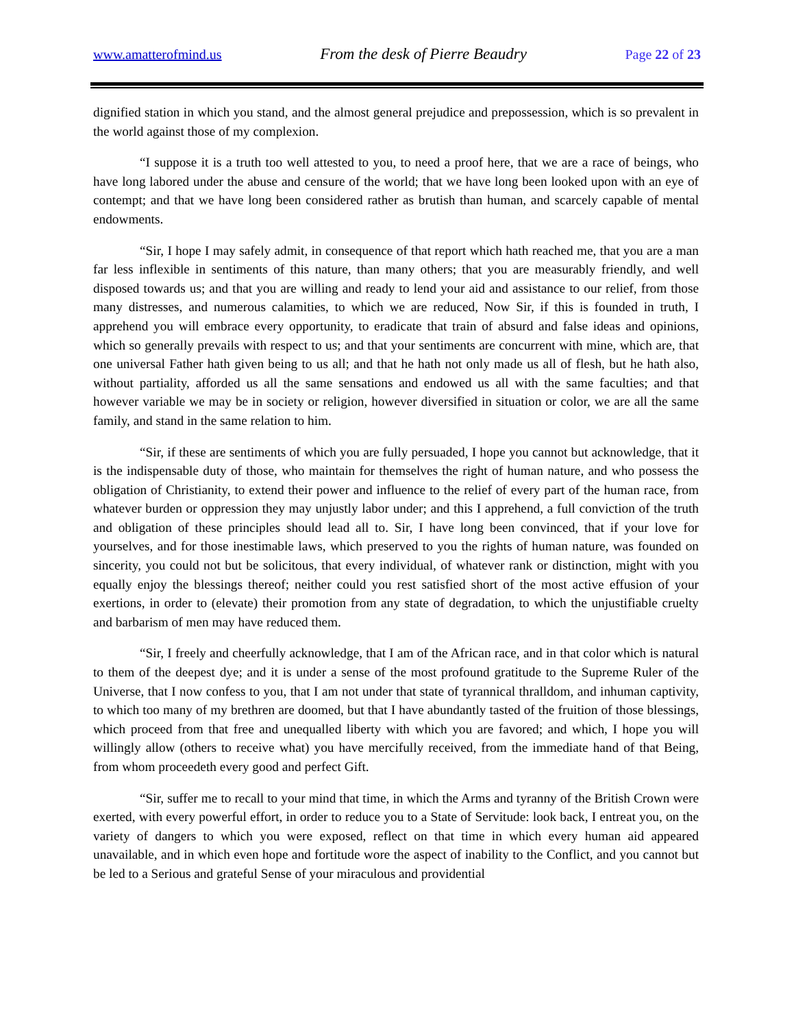www.amatterofmind.us From the desk of Pierre Beaudry Page 22 of 23
dignified station in which you stand, and the almost general prejudice and prepossession, which is so prevalent in the world against those of my complexion.
“I suppose it is a truth too well attested to you, to need a proof here, that we are a race of beings, who have long labored under the abuse and censure of the world; that we have long been looked upon with an eye of contempt; and that we have long been considered rather as brutish than human, and scarcely capable of mental endowments.
“Sir, I hope I may safely admit, in consequence of that report which hath reached me, that you are a man far less inflexible in sentiments of this nature, than many others; that you are measurably friendly, and well disposed towards us; and that you are willing and ready to lend your aid and assistance to our relief, from those many distresses, and numerous calamities, to which we are reduced, Now Sir, if this is founded in truth, I apprehend you will embrace every opportunity, to eradicate that train of absurd and false ideas and opinions, which so generally prevails with respect to us; and that your sentiments are concurrent with mine, which are, that one universal Father hath given being to us all; and that he hath not only made us all of flesh, but he hath also, without partiality, afforded us all the same sensations and endowed us all with the same faculties; and that however variable we may be in society or religion, however diversified in situation or color, we are all the same family, and stand in the same relation to him.
“Sir, if these are sentiments of which you are fully persuaded, I hope you cannot but acknowledge, that it is the indispensable duty of those, who maintain for themselves the right of human nature, and who possess the obligation of Christianity, to extend their power and influence to the relief of every part of the human race, from whatever burden or oppression they may unjustly labor under; and this I apprehend, a full conviction of the truth and obligation of these principles should lead all to. Sir, I have long been convinced, that if your love for yourselves, and for those inestimable laws, which preserved to you the rights of human nature, was founded on sincerity, you could not but be solicitous, that every individual, of whatever rank or distinction, might with you equally enjoy the blessings thereof; neither could you rest satisfied short of the most active effusion of your exertions, in order to (elevate) their promotion from any state of degradation, to which the unjustifiable cruelty and barbarism of men may have reduced them.
“Sir, I freely and cheerfully acknowledge, that I am of the African race, and in that color which is natural to them of the deepest dye; and it is under a sense of the most profound gratitude to the Supreme Ruler of the Universe, that I now confess to you, that I am not under that state of tyrannical thralldom, and inhuman captivity, to which too many of my brethren are doomed, but that I have abundantly tasted of the fruition of those blessings, which proceed from that free and unequalled liberty with which you are favored; and which, I hope you will willingly allow (others to receive what) you have mercifully received, from the immediate hand of that Being, from whom proceedeth every good and perfect Gift.
“Sir, suffer me to recall to your mind that time, in which the Arms and tyranny of the British Crown were exerted, with every powerful effort, in order to reduce you to a State of Servitude: look back, I entreat you, on the variety of dangers to which you were exposed, reflect on that time in which every human aid appeared unavailable, and in which even hope and fortitude wore the aspect of inability to the Conflict, and you cannot but be led to a Serious and grateful Sense of your miraculous and providential